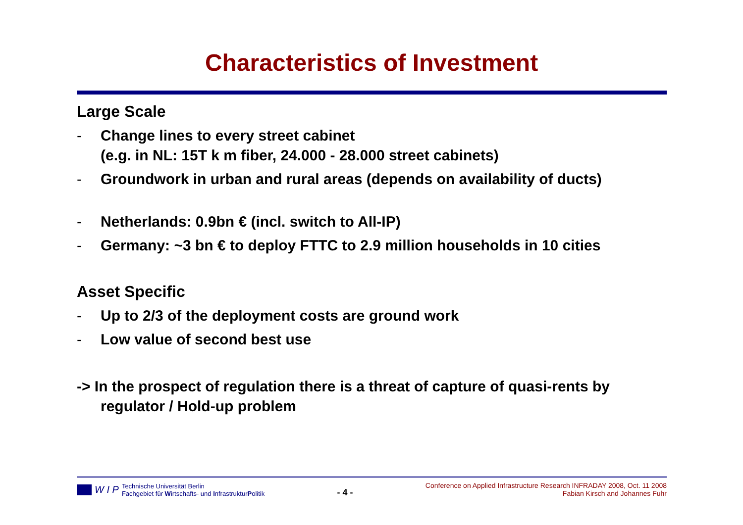Characteristics of Investment
Large Scale
- Change lines to every street cabinet
(e.g. in NL: 15T k m fiber, 24.000 - 28.000 street cabinets)
- Groundwork in urban and rural areas (depends on availability of ducts)
- Netherlands: 0.9bn € (incl. switch to All-IP)
- Germany: ~3 bn € to deploy FTTC to 2.9 million households in 10 cities
Asset Specific
- Up to 2/3 of the deployment costs are ground work
- Low value of second best use
-> In the prospect of regulation there is a threat of capture of quasi-rents by regulator / Hold-up problem
W I P Technische Universität Berlin
Fachgebiet für Wirtschafts- und InfrastrukturPolitik
- 4 -
Conference on Applied Infrastructure Research INFRADAY 2008, Oct. 11 2008
Fabian Kirsch and Johannes Fuhr